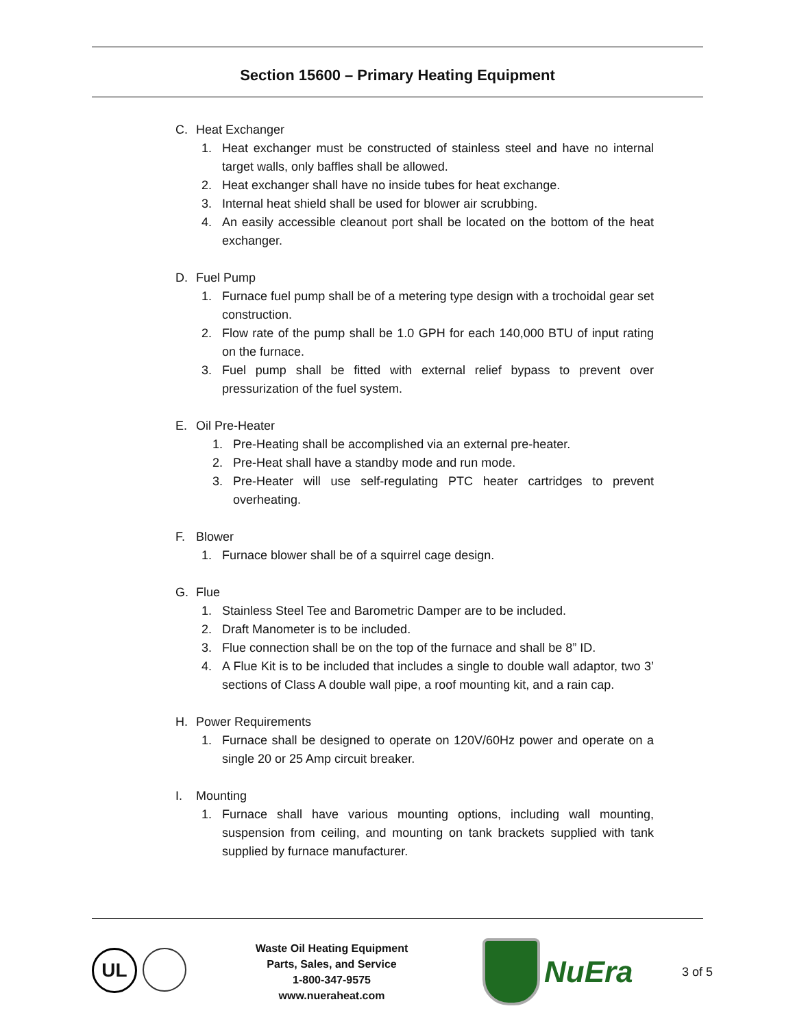Section 15600 – Primary Heating Equipment
C. Heat Exchanger
1. Heat exchanger must be constructed of stainless steel and have no internal target walls, only baffles shall be allowed.
2. Heat exchanger shall have no inside tubes for heat exchange.
3. Internal heat shield shall be used for blower air scrubbing.
4. An easily accessible cleanout port shall be located on the bottom of the heat exchanger.
D. Fuel Pump
1. Furnace fuel pump shall be of a metering type design with a trochoidal gear set construction.
2. Flow rate of the pump shall be 1.0 GPH for each 140,000 BTU of input rating on the furnace.
3. Fuel pump shall be fitted with external relief bypass to prevent over pressurization of the fuel system.
E. Oil Pre-Heater
1. Pre-Heating shall be accomplished via an external pre-heater.
2. Pre-Heat shall have a standby mode and run mode.
3. Pre-Heater will use self-regulating PTC heater cartridges to prevent overheating.
F. Blower
1. Furnace blower shall be of a squirrel cage design.
G. Flue
1. Stainless Steel Tee and Barometric Damper are to be included.
2. Draft Manometer is to be included.
3. Flue connection shall be on the top of the furnace and shall be 8” ID.
4. A Flue Kit is to be included that includes a single to double wall adaptor, two 3’ sections of Class A double wall pipe, a roof mounting kit, and a rain cap.
H. Power Requirements
1. Furnace shall be designed to operate on 120V/60Hz power and operate on a single 20 or 25 Amp circuit breaker.
I. Mounting
1. Furnace shall have various mounting options, including wall mounting, suspension from ceiling, and mounting on tank brackets supplied with tank supplied by furnace manufacturer.
UL
Waste Oil Heating Equipment
Parts, Sales, and Service
1-800-347-9575
www.nueraheat.com
NuEra
3 of 5